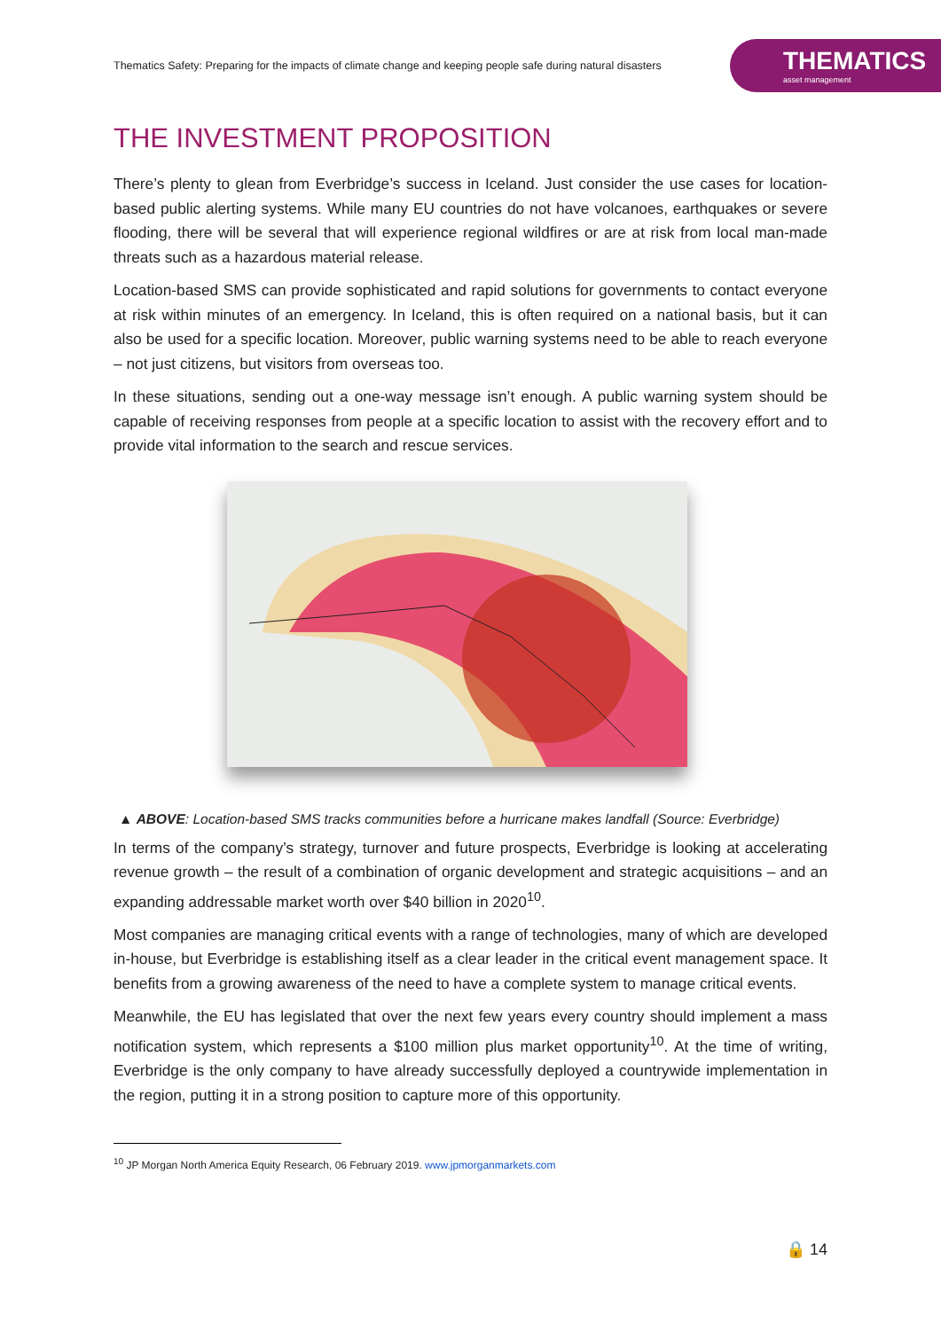Thematics Safety: Preparing for the impacts of climate change and keeping people safe during natural disasters
THEMATICS
asset management
THE INVESTMENT PROPOSITION
There’s plenty to glean from Everbridge’s success in Iceland. Just consider the use cases for location-based public alerting systems. While many EU countries do not have volcanoes, earthquakes or severe flooding, there will be several that will experience regional wildfires or are at risk from local man-made threats such as a hazardous material release.
Location-based SMS can provide sophisticated and rapid solutions for governments to contact everyone at risk within minutes of an emergency. In Iceland, this is often required on a national basis, but it can also be used for a specific location. Moreover, public warning systems need to be able to reach everyone – not just citizens, but visitors from overseas too.
In these situations, sending out a one-way message isn’t enough. A public warning system should be capable of receiving responses from people at a specific location to assist with the recovery effort and to provide vital information to the search and rescue services.
▲ ABOVE: Location-based SMS tracks communities before a hurricane makes landfall (Source: Everbridge)
In terms of the company’s strategy, turnover and future prospects, Everbridge is looking at accelerating revenue growth – the result of a combination of organic development and strategic acquisitions – and an expanding addressable market worth over $40 billion in 2020<sup>10</sup>.
Most companies are managing critical events with a range of technologies, many of which are developed in-house, but Everbridge is establishing itself as a clear leader in the critical event management space. It benefits from a growing awareness of the need to have a complete system to manage critical events.
Meanwhile, the EU has legislated that over the next few years every country should implement a mass notification system, which represents a $100 million plus market opportunity<sup>10</sup>. At the time of writing, Everbridge is the only company to have already successfully deployed a countrywide implementation in the region, putting it in a strong position to capture more of this opportunity.
<sup>10</sup> JP Morgan North America Equity Research, 06 February 2019. www.jpmorganmarkets.com
🔒 14